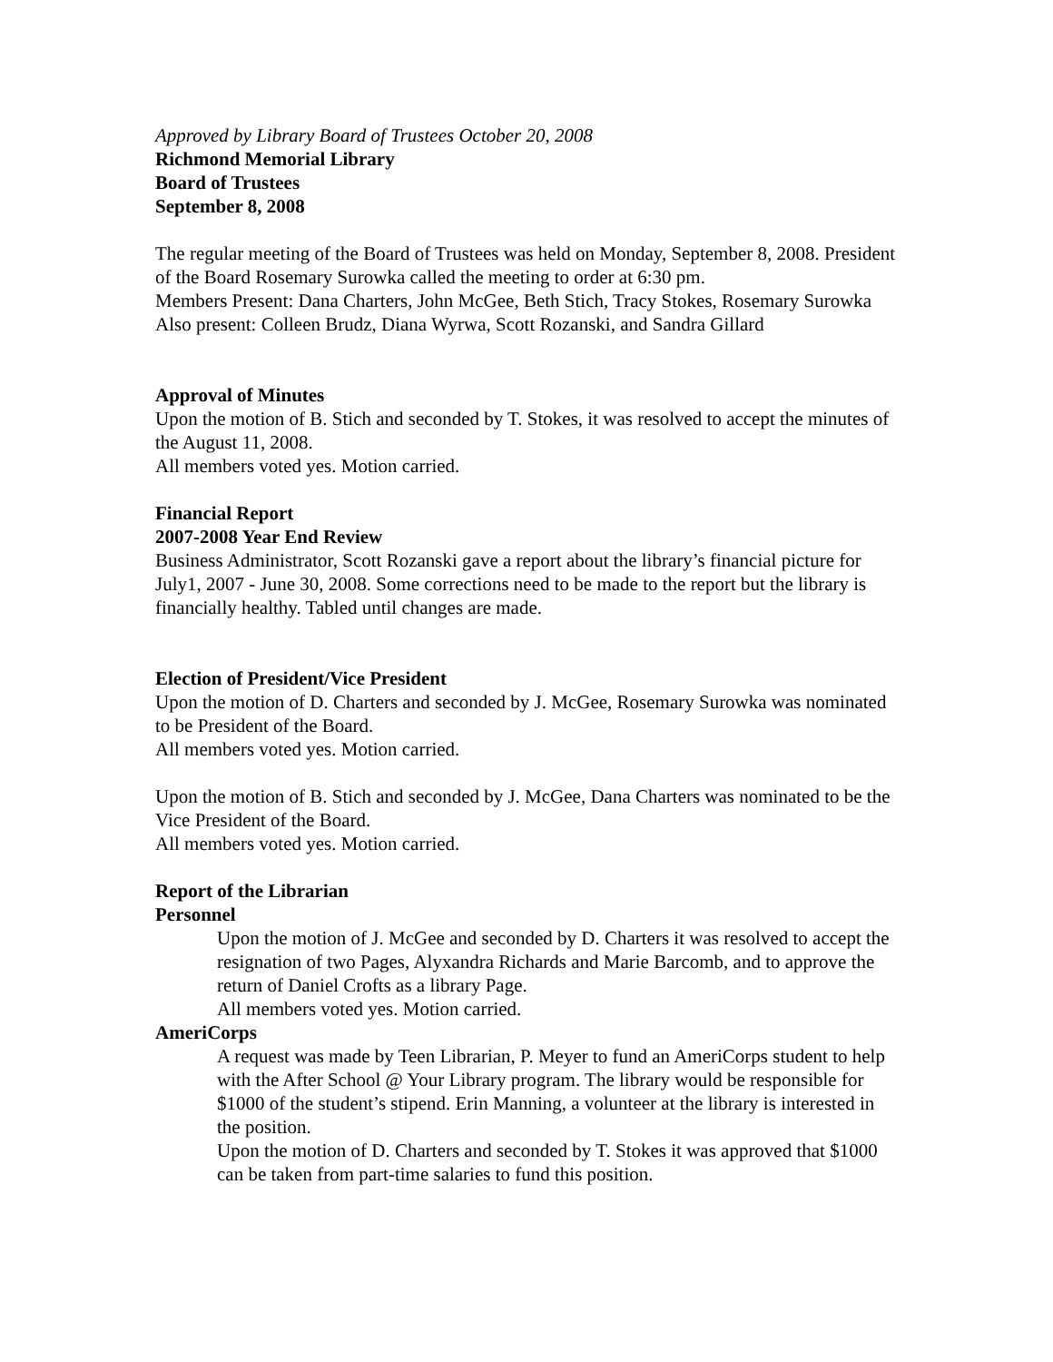Approved by Library Board of Trustees October 20, 2008
Richmond Memorial Library
Board of Trustees
September 8, 2008
The regular meeting of the Board of Trustees was held on Monday, September 8, 2008. President of the Board Rosemary Surowka called the meeting to order at 6:30 pm.
Members Present: Dana Charters, John McGee, Beth Stich, Tracy Stokes, Rosemary Surowka
Also present: Colleen Brudz, Diana Wyrwa, Scott Rozanski, and Sandra Gillard
Approval of Minutes
Upon the motion of B. Stich and seconded by T. Stokes, it was resolved to accept the minutes of the August 11, 2008.
All members voted yes. Motion carried.
Financial Report
2007-2008 Year End Review
Business Administrator, Scott Rozanski gave a report about the library’s financial picture for July1, 2007 - June 30, 2008. Some corrections need to be made to the report but the library is financially healthy. Tabled until changes are made.
Election of President/Vice President
Upon the motion of D. Charters and seconded by J. McGee, Rosemary Surowka was nominated to be President of the Board.
All members voted yes. Motion carried.
Upon the motion of B. Stich and seconded by J. McGee, Dana Charters was nominated to be the Vice President of the Board.
All members voted yes. Motion carried.
Report of the Librarian
Personnel
Upon the motion of J. McGee and seconded by D. Charters it was resolved to accept the resignation of two Pages, Alyxandra Richards and Marie Barcomb, and to approve the return of Daniel Crofts as a library Page.
All members voted yes. Motion carried.
AmeriCorps
A request was made by Teen Librarian, P. Meyer to fund an AmeriCorps student to help with the After School @ Your Library program. The library would be responsible for $1000 of the student’s stipend. Erin Manning, a volunteer at the library is interested in the position.
Upon the motion of D. Charters and seconded by T. Stokes it was approved that $1000 can be taken from part-time salaries to fund this position.